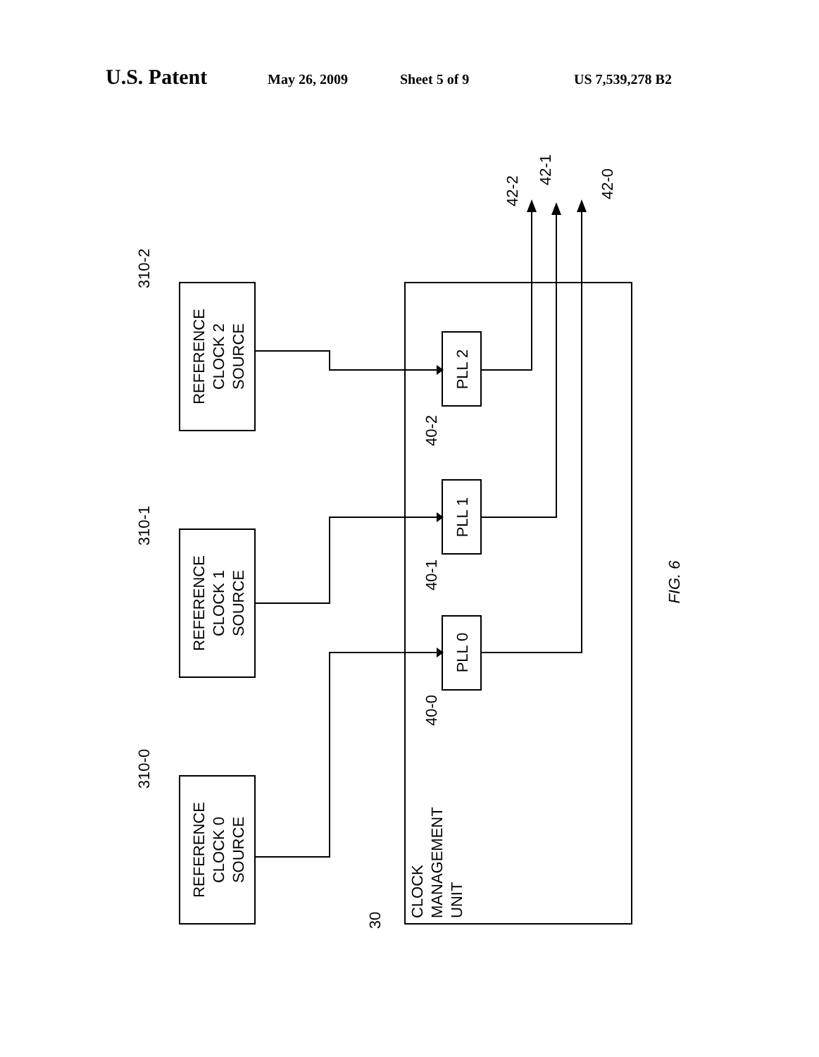U.S. Patent May 26, 2009 Sheet 5 of 9 US 7,539,278 B2
REFERENCE
CLOCK 2
SOURCE
REFERENCE
CLOCK 1
SOURCE
REFERENCE
CLOCK 0
SOURCE
PLL 2
PLL 1
PLL 0
310-2
310-1
310-0
40-2
40-1
40-0
42-2
42-1
42-0
30
FIG. 6
CLOCK
MANAGEMENT
UNIT